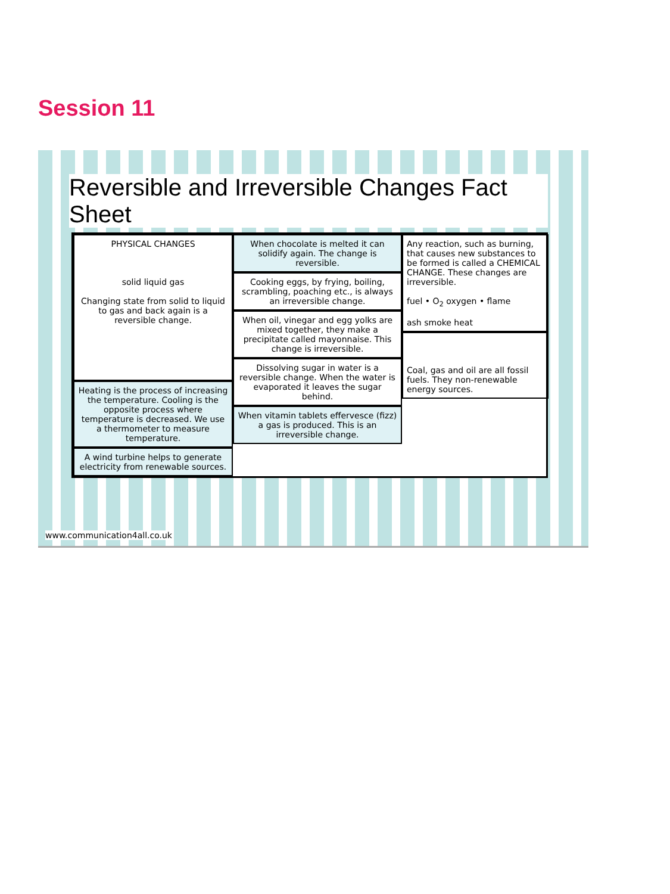Session 11
Reversible and Irreversible Changes Fact Sheet
PHYSICAL CHANGES
solid liquid gas
Changing state from solid to liquid to gas and back again is a reversible change.
Heating is the process of increasing the temperature. Cooling is the opposite process where temperature is decreased. We use a thermometer to measure temperature.
A wind turbine helps to generate electricity from renewable sources.
When chocolate is melted it can solidify again. The change is reversible.
Cooking eggs, by frying, boiling, scrambling, poaching etc., is always an irreversible change.
When oil, vinegar and egg yolks are mixed together, they make a precipitate called mayonnaise. This change is irreversible.
Dissolving sugar in water is a reversible change. When the water is evaporated it leaves the sugar behind.
When vitamin tablets effervesce (fizz) a gas is produced. This is an irreversible change.
Any reaction, such as burning, that causes new substances to be formed is called a CHEMICAL CHANGE. These changes are irreversible.
fuel • O<sub>2</sub> oxygen • flame
ash smoke heat
Coal, gas and oil are all fossil fuels. They non-renewable energy sources.
www.communication4all.co.uk